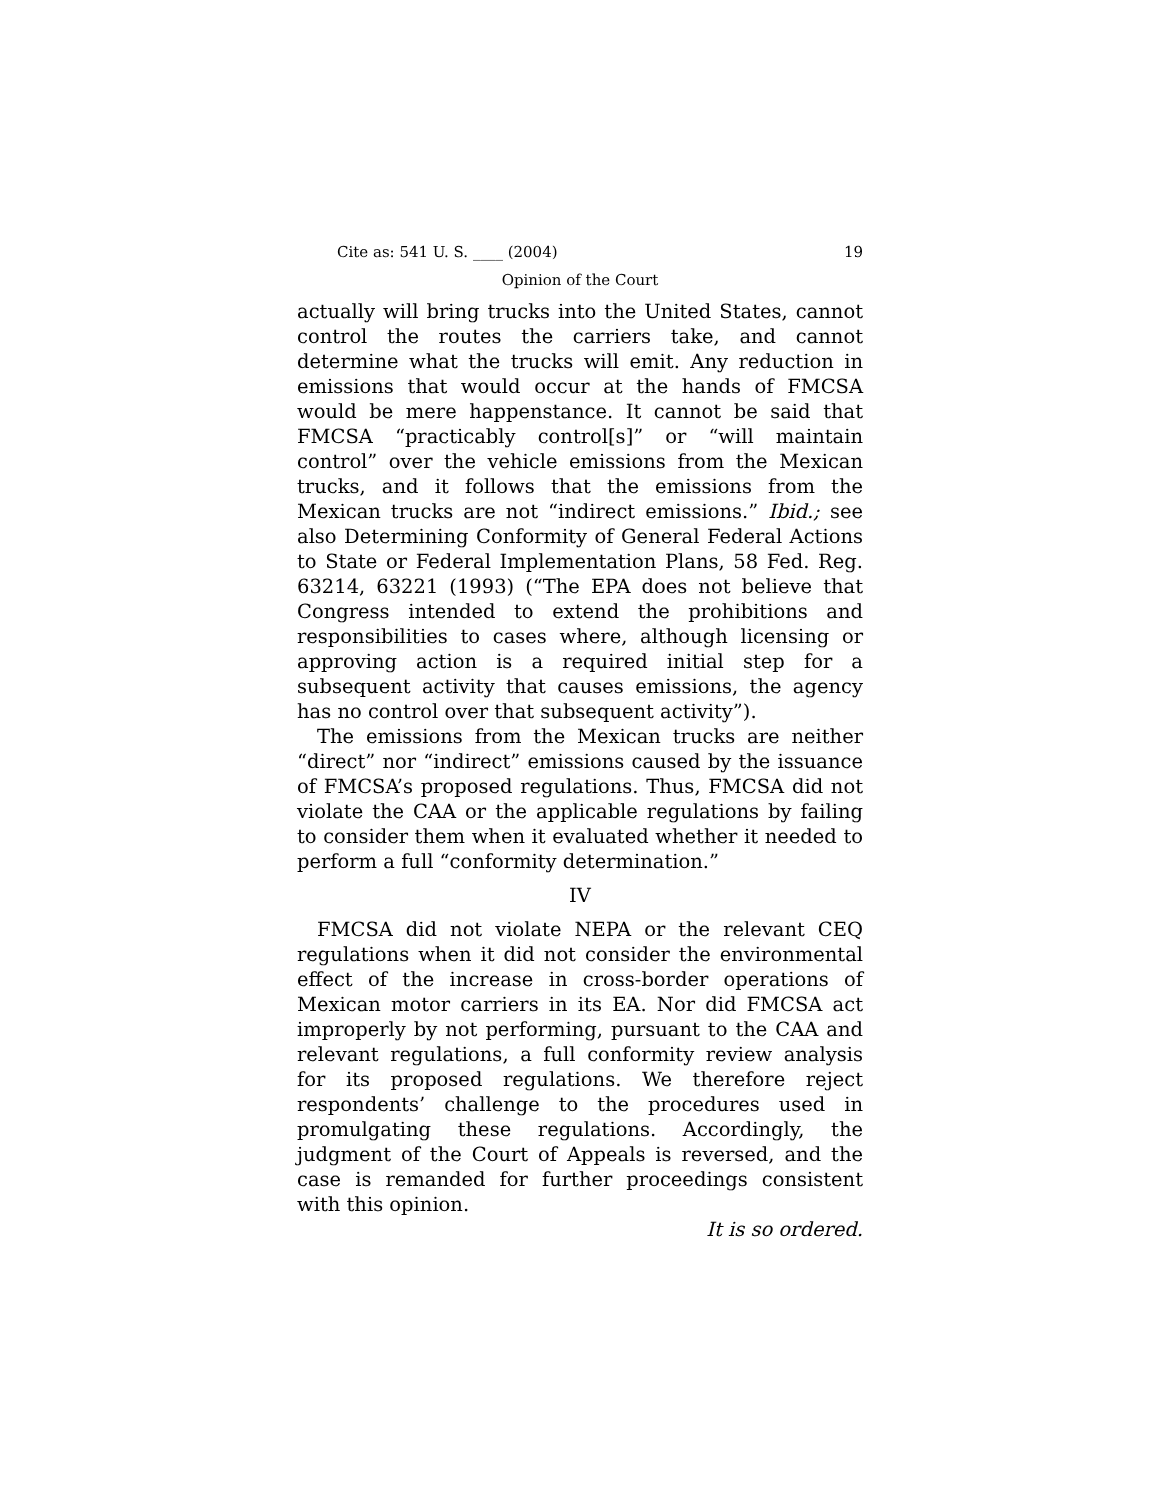Cite as: 541 U. S. ____ (2004) 19
Opinion of the Court
actually will bring trucks into the United States, cannot control the routes the carriers take, and cannot determine what the trucks will emit. Any reduction in emissions that would occur at the hands of FMCSA would be mere happenstance. It cannot be said that FMCSA “practicably control[s]” or “will maintain control” over the vehicle emissions from the Mexican trucks, and it follows that the emissions from the Mexican trucks are not “indirect emissions.” Ibid.; see also Determining Conformity of General Federal Actions to State or Federal Implementation Plans, 58 Fed. Reg. 63214, 63221 (1993) (“The EPA does not believe that Congress intended to extend the prohibitions and responsibilities to cases where, although licensing or approving action is a required initial step for a subsequent activity that causes emissions, the agency has no control over that subsequent activity”).
The emissions from the Mexican trucks are neither “direct” nor “indirect” emissions caused by the issuance of FMCSA’s proposed regulations. Thus, FMCSA did not violate the CAA or the applicable regulations by failing to consider them when it evaluated whether it needed to perform a full “conformity determination.”
IV
FMCSA did not violate NEPA or the relevant CEQ regulations when it did not consider the environmental effect of the increase in cross-border operations of Mexican motor carriers in its EA. Nor did FMCSA act improperly by not performing, pursuant to the CAA and relevant regulations, a full conformity review analysis for its proposed regulations. We therefore reject respondents’ challenge to the procedures used in promulgating these regulations. Accordingly, the judgment of the Court of Appeals is reversed, and the case is remanded for further proceedings consistent with this opinion.
It is so ordered.